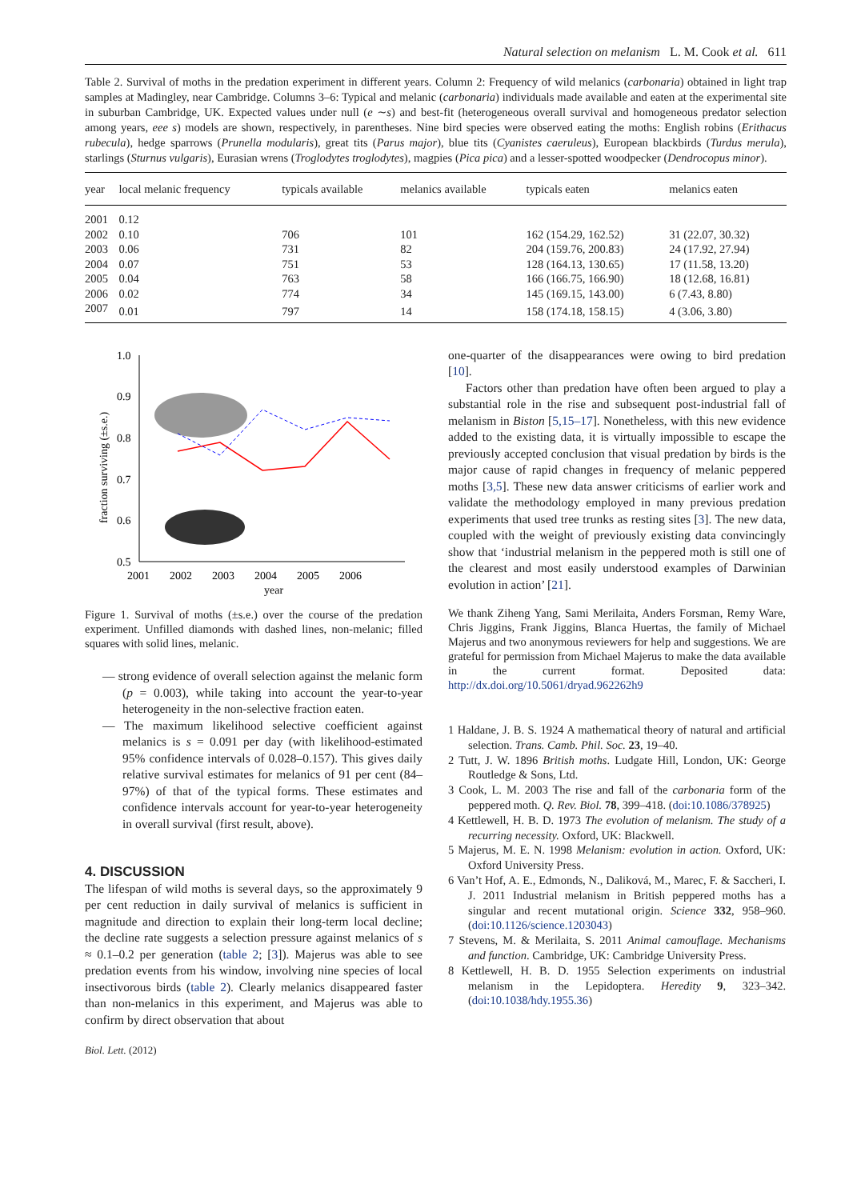Natural selection on melanism L. M. Cook et al. 611
Table 2. Survival of moths in the predation experiment in different years. Column 2: Frequency of wild melanics (carbonaria) obtained in light trap samples at Madingley, near Cambridge. Columns 3–6: Typical and melanic (carbonaria) individuals made available and eaten at the experimental site in suburban Cambridge, UK. Expected values under null (e ∼s) and best-fit (heterogeneous overall survival and homogeneous predator selection among years, eee s) models are shown, respectively, in parentheses. Nine bird species were observed eating the moths: English robins (Erithacus rubecula), hedge sparrows (Prunella modularis), great tits (Parus major), blue tits (Cyanistes caeruleus), European blackbirds (Turdus merula), starlings (Sturnus vulgaris), Eurasian wrens (Troglodytes troglodytes), magpies (Pica pica) and a lesser-spotted woodpecker (Dendrocopus minor).
| year | local melanic frequency | typicals available | melanics available | typicals eaten | melanics eaten |
| --- | --- | --- | --- | --- | --- |
| 2001 | 0.12 | | | | |
| 2002 | 0.10 | 706 | 101 | 162 (154.29, 162.52) | 31 (22.07, 30.32) |
| 2003 | 0.06 | 731 | 82 | 204 (159.76, 200.83) | 24 (17.92, 27.94) |
| 2004 | 0.07 | 751 | 53 | 128 (164.13, 130.65) | 17 (11.58, 13.20) |
| 2005 | 0.04 | 763 | 58 | 166 (166.75, 166.90) | 18 (12.68, 16.81) |
| 2006 | 0.02 | 774 | 34 | 145 (169.15, 143.00) | 6 (7.43, 8.80) |
| 2007 | 0.01 | 797 | 14 | 158 (174.18, 158.15) | 4 (3.06, 3.80) |
1.0
0.9
0.8
0.7
0.6
0.5
2001
2002
2003
2004
2005
2006
year
fraction surviving (±s.e.)
Figure 1. Survival of moths (±s.e.) over the course of the predation experiment. Unfilled diamonds with dashed lines, non-melanic; filled squares with solid lines, melanic.
— strong evidence of overall selection against the melanic form (p = 0.003), while taking into account the year-to-year heterogeneity in the non-selective fraction eaten.
— The maximum likelihood selective coefficient against melanics is s = 0.091 per day (with likelihood-estimated 95% confidence intervals of 0.028–0.157). This gives daily relative survival estimates for melanics of 91 per cent (84–97%) of that of the typical forms. These estimates and confidence intervals account for year-to-year heterogeneity in overall survival (first result, above).
4. DISCUSSION
The lifespan of wild moths is several days, so the approximately 9 per cent reduction in daily survival of melanics is sufficient in magnitude and direction to explain their long-term local decline; the decline rate suggests a selection pressure against melanics of s ≈ 0.1–0.2 per generation (table 2; [3]). Majerus was able to see predation events from his window, involving nine species of local insectivorous birds (table 2). Clearly melanics disappeared faster than non-melanics in this experiment, and Majerus was able to confirm by direct observation that about
one-quarter of the disappearances were owing to bird predation [10].
Factors other than predation have often been argued to play a substantial role in the rise and subsequent post-industrial fall of melanism in Biston [5,15–17]. Nonetheless, with this new evidence added to the existing data, it is virtually impossible to escape the previously accepted conclusion that visual predation by birds is the major cause of rapid changes in frequency of melanic peppered moths [3,5]. These new data answer criticisms of earlier work and validate the methodology employed in many previous predation experiments that used tree trunks as resting sites [3]. The new data, coupled with the weight of previously existing data convincingly show that ‘industrial melanism in the peppered moth is still one of the clearest and most easily understood examples of Darwinian evolution in action’ [21].
We thank Ziheng Yang, Sami Merilaita, Anders Forsman, Remy Ware, Chris Jiggins, Frank Jiggins, Blanca Huertas, the family of Michael Majerus and two anonymous reviewers for help and suggestions. We are grateful for permission from Michael Majerus to make the data available in the current format. Deposited data: http://dx.doi.org/10.5061/dryad.962262h9
1 Haldane, J. B. S. 1924 A mathematical theory of natural and artificial selection. Trans. Camb. Phil. Soc. 23, 19–40.
2 Tutt, J. W. 1896 British moths. Ludgate Hill, London, UK: George Routledge & Sons, Ltd.
3 Cook, L. M. 2003 The rise and fall of the carbonaria form of the peppered moth. Q. Rev. Biol. 78, 399–418. (doi:10.1086/378925)
4 Kettlewell, H. B. D. 1973 The evolution of melanism. The study of a recurring necessity. Oxford, UK: Blackwell.
5 Majerus, M. E. N. 1998 Melanism: evolution in action. Oxford, UK: Oxford University Press.
6 Van’t Hof, A. E., Edmonds, N., Daliková, M., Marec, F. & Saccheri, I. J. 2011 Industrial melanism in British peppered moths has a singular and recent mutational origin. Science 332, 958–960. (doi:10.1126/science.1203043)
7 Stevens, M. & Merilaita, S. 2011 Animal camouflage. Mechanisms and function. Cambridge, UK: Cambridge University Press.
8 Kettlewell, H. B. D. 1955 Selection experiments on industrial melanism in the Lepidoptera. Heredity 9, 323–342. (doi:10.1038/hdy.1955.36)
Biol. Lett. (2012)